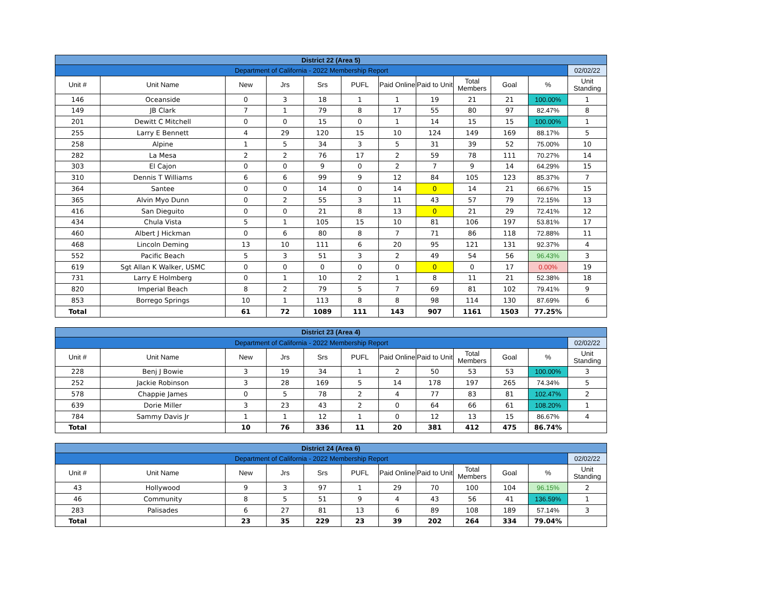| District 22 (Area 5) | | | | | | | | | | | |
| Department of California - 2022 Membership Report | | | | | | | | | | | 02/02/22 |
| Unit # | Unit Name | New | Jrs | Srs | PUFL | Paid Online | Paid to Unit | Total Members | Goal | % | Unit Standing |
| 146 | Oceanside | 0 | 3 | 18 | 1 | 1 | 19 | 21 | 21 | 100.00% | 1 |
| 149 | JB Clark | 7 | 1 | 79 | 8 | 17 | 55 | 80 | 97 | 82.47% | 8 |
| 201 | Dewitt C Mitchell | 0 | 0 | 15 | 0 | 1 | 14 | 15 | 15 | 100.00% | 1 |
| 255 | Larry E Bennett | 4 | 29 | 120 | 15 | 10 | 124 | 149 | 169 | 88.17% | 5 |
| 258 | Alpine | 1 | 5 | 34 | 3 | 5 | 31 | 39 | 52 | 75.00% | 10 |
| 282 | La Mesa | 2 | 2 | 76 | 17 | 2 | 59 | 78 | 111 | 70.27% | 14 |
| 303 | El Cajon | 0 | 0 | 9 | 0 | 2 | 7 | 9 | 14 | 64.29% | 15 |
| 310 | Dennis T Williams | 6 | 6 | 99 | 9 | 12 | 84 | 105 | 123 | 85.37% | 7 |
| 364 | Santee | 0 | 0 | 14 | 0 | 14 | 0 | 14 | 21 | 66.67% | 15 |
| 365 | Alvin Myo Dunn | 0 | 2 | 55 | 3 | 11 | 43 | 57 | 79 | 72.15% | 13 |
| 416 | San Dieguito | 0 | 0 | 21 | 8 | 13 | 0 | 21 | 29 | 72.41% | 12 |
| 434 | Chula Vista | 5 | 1 | 105 | 15 | 10 | 81 | 106 | 197 | 53.81% | 17 |
| 460 | Albert J Hickman | 0 | 6 | 80 | 8 | 7 | 71 | 86 | 118 | 72.88% | 11 |
| 468 | Lincoln Deming | 13 | 10 | 111 | 6 | 20 | 95 | 121 | 131 | 92.37% | 4 |
| 552 | Pacific Beach | 5 | 3 | 51 | 3 | 2 | 49 | 54 | 56 | 96.43% | 3 |
| 619 | Sgt Allan K Walker, USMC | 0 | 0 | 0 | 0 | 0 | 0 | 0 | 17 | 0.00% | 19 |
| 731 | Larry E Holmberg | 0 | 1 | 10 | 2 | 1 | 8 | 11 | 21 | 52.38% | 18 |
| 820 | Imperial Beach | 8 | 2 | 79 | 5 | 7 | 69 | 81 | 102 | 79.41% | 9 |
| 853 | Borrego Springs | 10 | 1 | 113 | 8 | 8 | 98 | 114 | 130 | 87.69% | 6 |
| Total | | 61 | 72 | 1089 | 111 | 143 | 907 | 1161 | 1503 | 77.25% | |
| District 23 (Area 4) | | | | | | | | | | | |
| Department of California - 2022 Membership Report | | | | | | | | | | | 02/02/22 |
| Unit # | Unit Name | New | Jrs | Srs | PUFL | Paid Online | Paid to Unit | Total Members | Goal | % | Unit Standing |
| 228 | Benj J Bowie | 3 | 19 | 34 | 1 | 2 | 50 | 53 | 53 | 100.00% | 3 |
| 252 | Jackie Robinson | 3 | 28 | 169 | 5 | 14 | 178 | 197 | 265 | 74.34% | 5 |
| 578 | Chappie James | 0 | 5 | 78 | 2 | 4 | 77 | 83 | 81 | 102.47% | 2 |
| 639 | Dorie Miller | 3 | 23 | 43 | 2 | 0 | 64 | 66 | 61 | 108.20% | 1 |
| 784 | Sammy Davis Jr | 1 | 1 | 12 | 1 | 0 | 12 | 13 | 15 | 86.67% | 4 |
| Total | | 10 | 76 | 336 | 11 | 20 | 381 | 412 | 475 | 86.74% | |
| District 24 (Area 6) | | | | | | | | | | | |
| Department of California - 2022 Membership Report | | | | | | | | | | | 02/02/22 |
| Unit # | Unit Name | New | Jrs | Srs | PUFL | Paid Online | Paid to Unit | Total Members | Goal | % | Unit Standing |
| 43 | Hollywood | 9 | 3 | 97 | 1 | 29 | 70 | 100 | 104 | 96.15% | 2 |
| 46 | Community | 8 | 5 | 51 | 9 | 4 | 43 | 56 | 41 | 136.59% | 1 |
| 283 | Palisades | 6 | 27 | 81 | 13 | 6 | 89 | 108 | 189 | 57.14% | 3 |
| Total | | 23 | 35 | 229 | 23 | 39 | 202 | 264 | 334 | 79.04% | |